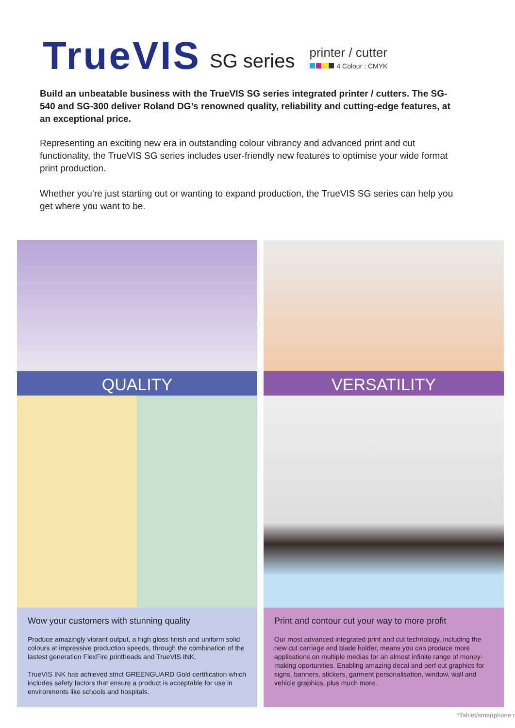TrueVIS
SG series
printer / cutter
4 Colour : CMYK
Build an unbeatable business with the TrueVIS SG series integrated printer / cutters. The SG-540 and SG-300 deliver Roland DG’s renowned quality, reliability and cutting-edge features, at an exceptional price.
Representing an exciting new era in outstanding colour vibrancy and advanced print and cut functionality, the TrueVIS SG series includes user-friendly new features to optimise your wide format print production.
Whether you’re just starting out or wanting to expand production, the TrueVIS SG series can help you get where you want to be.
QUALITY
Wow your customers with stunning quality
Produce amazingly vibrant output, a high gloss finish and uniform solid colours at impressive production speeds, through the combination of the lastest generation FlexFire printheads and TrueVIS INK.
TrueVIS INK has achieved strict GREENGUARD Gold certification which includes safety factors that ensure a product is acceptable for use in environments like schools and hospitals.
VERSATILITY
Print and contour cut your way to more profit
Our most advanced integrated print and cut technology, including the new cut carriage and blade holder, means you can produce more applications on multiple medias for an almost infinite range of money-making oportunities. Enabling amazing decal and perf cut graphics for signs, banners, stickers, garment personalisation, window, wall and vehicle graphics, plus much more.
*Tablet/smartphone r